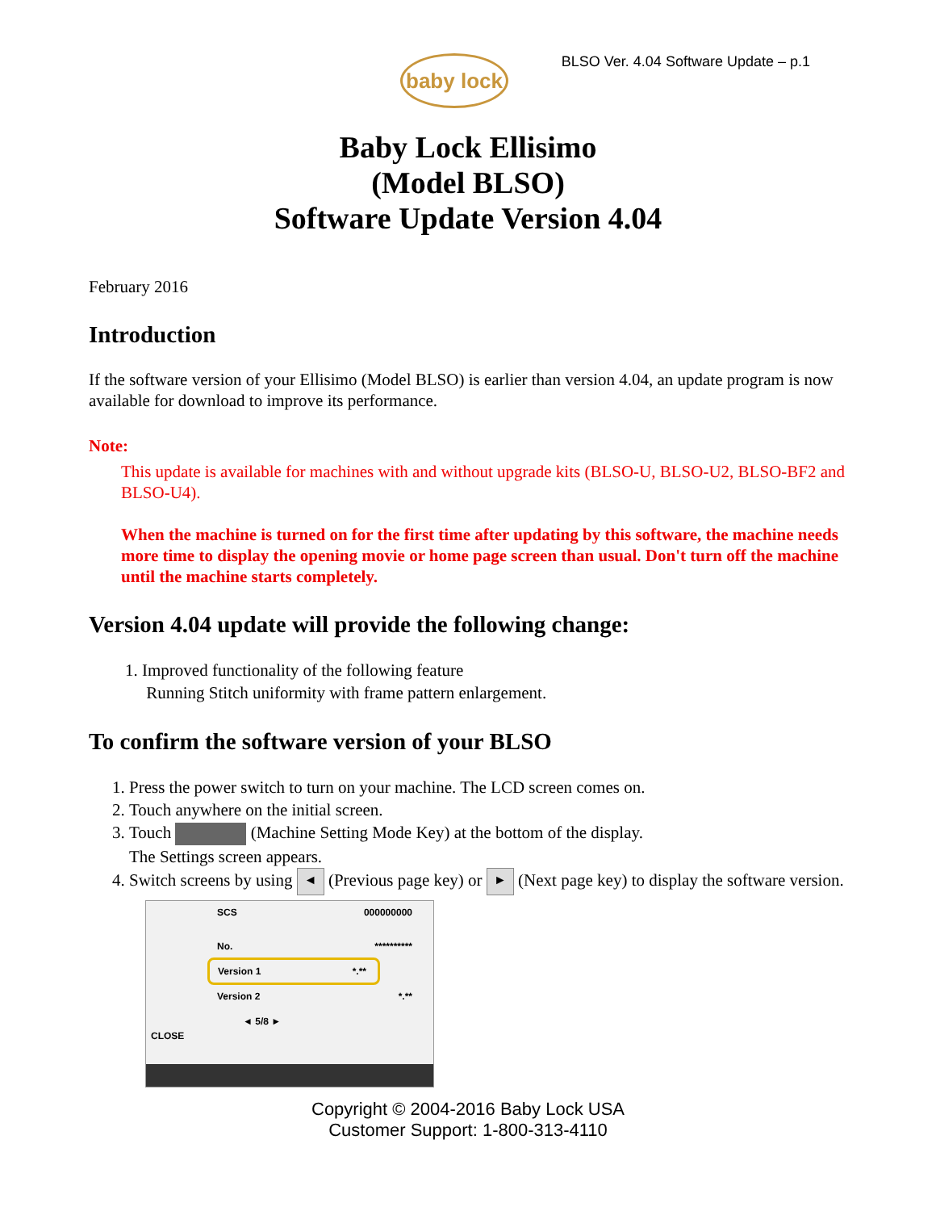baby lock
BLSO Ver. 4.04 Software Update – p.1
Baby Lock Ellisimo
(Model BLSO)
Software Update Version 4.04
February 2016
Introduction
If the software version of your Ellisimo (Model BLSO) is earlier than version 4.04, an update program is now available for download to improve its performance.
Note:
This update is available for machines with and without upgrade kits (BLSO-U, BLSO-U2, BLSO-BF2 and BLSO-U4).
When the machine is turned on for the first time after updating by this software, the machine needs more time to display the opening movie or home page screen than usual. Don't turn off the machine until the machine starts completely.
Version 4.04 update will provide the following change:
1. Improved functionality of the following feature
Running Stitch uniformity with frame pattern enlargement.
To confirm the software version of your BLSO
1. Press the power switch to turn on your machine. The LCD screen comes on.
2. Touch anywhere on the initial screen.
3. Touch (Machine Setting Mode Key) at the bottom of the display.
The Settings screen appears.
4. Switch screens by using ◄ (Previous page key) or ► (Next page key) to display the software version.
SCS 000000000
No. **********
Version 1 *.**
Version 2 *.**
◄ 5/8 ►
CLOSE
Copyright © 2004-2016 Baby Lock USA
Customer Support: 1-800-313-4110